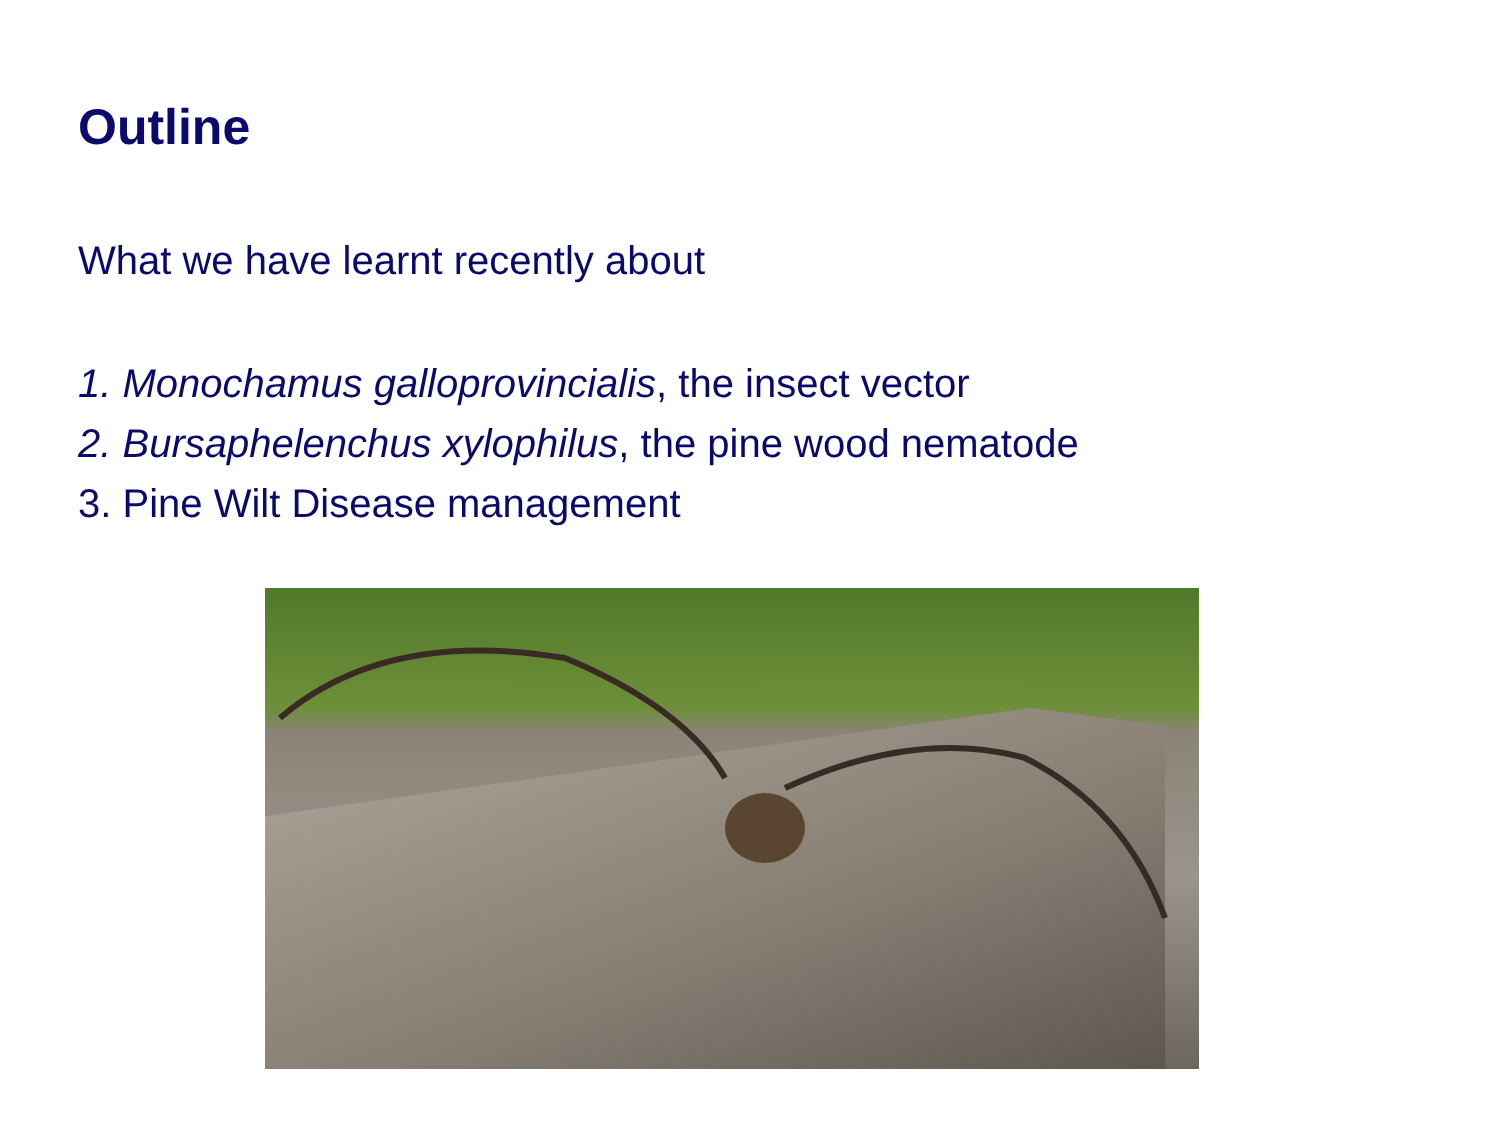Outline
What we have learnt recently about
1. Monochamus galloprovincialis, the insect vector
2. Bursaphelenchus xylophilus, the pine wood nematode
3. Pine Wilt Disease management